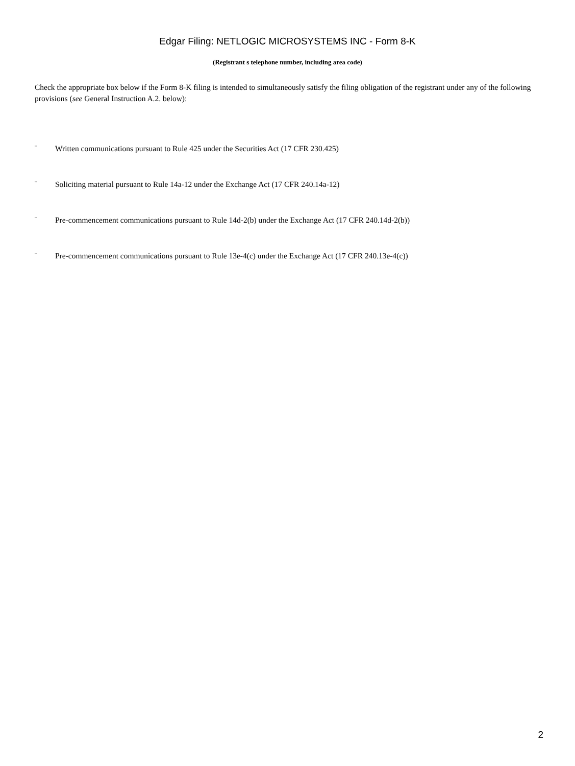Edgar Filing: NETLOGIC MICROSYSTEMS INC - Form 8-K
(Registrant s telephone number, including area code)
Check the appropriate box below if the Form 8-K filing is intended to simultaneously satisfy the filing obligation of the registrant under any of the following provisions (see General Instruction A.2. below):
¨ Written communications pursuant to Rule 425 under the Securities Act (17 CFR 230.425)
¨ Soliciting material pursuant to Rule 14a-12 under the Exchange Act (17 CFR 240.14a-12)
¨ Pre-commencement communications pursuant to Rule 14d-2(b) under the Exchange Act (17 CFR 240.14d-2(b))
¨ Pre-commencement communications pursuant to Rule 13e-4(c) under the Exchange Act (17 CFR 240.13e-4(c))
2